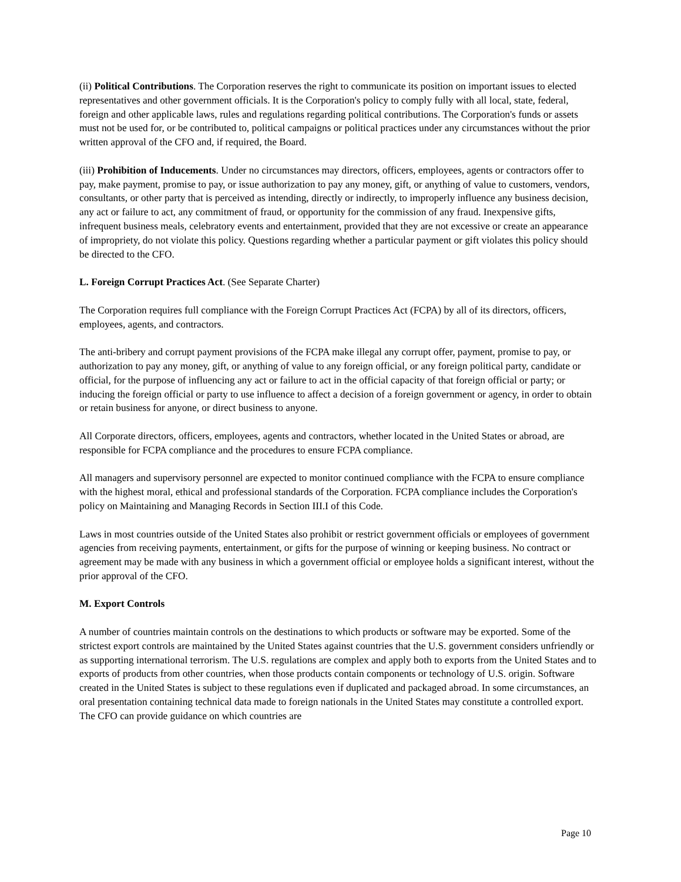(ii) Political Contributions. The Corporation reserves the right to communicate its position on important issues to elected representatives and other government officials. It is the Corporation's policy to comply fully with all local, state, federal, foreign and other applicable laws, rules and regulations regarding political contributions. The Corporation's funds or assets must not be used for, or be contributed to, political campaigns or political practices under any circumstances without the prior written approval of the CFO and, if required, the Board.
(iii) Prohibition of Inducements. Under no circumstances may directors, officers, employees, agents or contractors offer to pay, make payment, promise to pay, or issue authorization to pay any money, gift, or anything of value to customers, vendors, consultants, or other party that is perceived as intending, directly or indirectly, to improperly influence any business decision, any act or failure to act, any commitment of fraud, or opportunity for the commission of any fraud. Inexpensive gifts, infrequent business meals, celebratory events and entertainment, provided that they are not excessive or create an appearance of impropriety, do not violate this policy. Questions regarding whether a particular payment or gift violates this policy should be directed to the CFO.
L. Foreign Corrupt Practices Act. (See Separate Charter)
The Corporation requires full compliance with the Foreign Corrupt Practices Act (FCPA) by all of its directors, officers, employees, agents, and contractors.
The anti-bribery and corrupt payment provisions of the FCPA make illegal any corrupt offer, payment, promise to pay, or authorization to pay any money, gift, or anything of value to any foreign official, or any foreign political party, candidate or official, for the purpose of influencing any act or failure to act in the official capacity of that foreign official or party; or inducing the foreign official or party to use influence to affect a decision of a foreign government or agency, in order to obtain or retain business for anyone, or direct business to anyone.
All Corporate directors, officers, employees, agents and contractors, whether located in the United States or abroad, are responsible for FCPA compliance and the procedures to ensure FCPA compliance.
All managers and supervisory personnel are expected to monitor continued compliance with the FCPA to ensure compliance with the highest moral, ethical and professional standards of the Corporation. FCPA compliance includes the Corporation's policy on Maintaining and Managing Records in Section III.I of this Code.
Laws in most countries outside of the United States also prohibit or restrict government officials or employees of government agencies from receiving payments, entertainment, or gifts for the purpose of winning or keeping business. No contract or agreement may be made with any business in which a government official or employee holds a significant interest, without the prior approval of the CFO.
M. Export Controls
A number of countries maintain controls on the destinations to which products or software may be exported. Some of the strictest export controls are maintained by the United States against countries that the U.S. government considers unfriendly or as supporting international terrorism. The U.S. regulations are complex and apply both to exports from the United States and to exports of products from other countries, when those products contain components or technology of U.S. origin. Software created in the United States is subject to these regulations even if duplicated and packaged abroad. In some circumstances, an oral presentation containing technical data made to foreign nationals in the United States may constitute a controlled export. The CFO can provide guidance on which countries are
Page 10